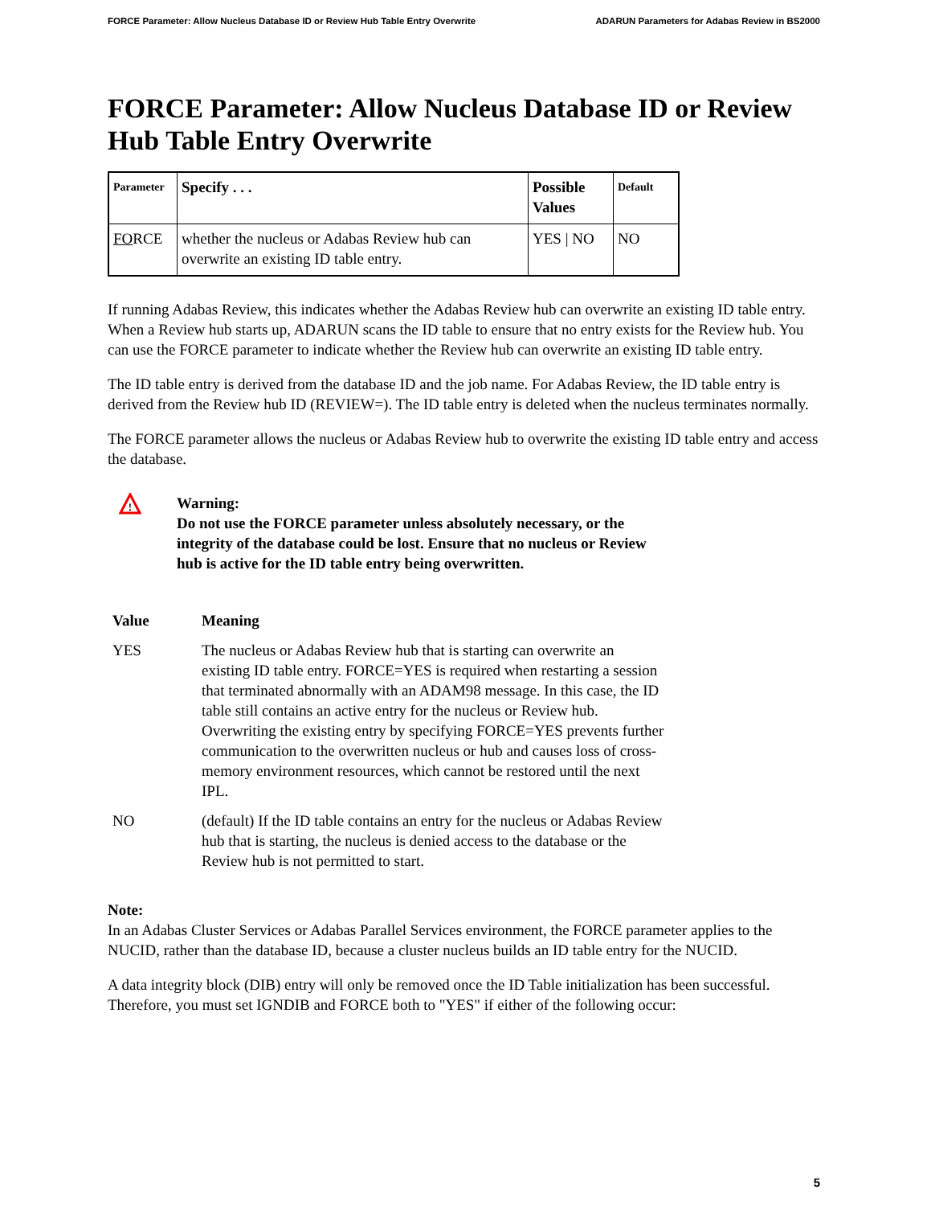FORCE Parameter: Allow Nucleus Database ID or Review Hub Table Entry Overwrite ADARUN Parameters for Adabas Review in BS2000
FORCE Parameter: Allow Nucleus Database ID or Review Hub Table Entry Overwrite
| Parameter | Specify . . . | Possible Values | Default |
| --- | --- | --- | --- |
| FO RCE | whether the nucleus or Adabas Review hub can overwrite an existing ID table entry. | YES / NO | NO |
If running Adabas Review, this indicates whether the Adabas Review hub can overwrite an existing ID table entry. When a Review hub starts up, ADARUN scans the ID table to ensure that no entry exists for the Review hub. You can use the FORCE parameter to indicate whether the Review hub can overwrite an existing ID table entry.
The ID table entry is derived from the database ID and the job name. For Adabas Review, the ID table entry is derived from the Review hub ID (REVIEW=). The ID table entry is deleted when the nucleus terminates normally.
The FORCE parameter allows the nucleus or Adabas Review hub to overwrite the existing ID table entry and access the database.
!
Warning:
Do not use the FORCE parameter unless absolutely necessary, or the integrity of the database could be lost. Ensure that no nucleus or Review hub is active for the ID table entry being overwritten.
| Value | Meaning |
| --- | --- |
| YES | The nucleus or Adabas Review hub that is starting can overwrite an existing ID table entry. FORCE=YES is required when restarting a session that terminated abnormally with an ADAM98 message. In this case, the ID table still contains an active entry for the nucleus or Review hub. Overwriting the existing entry by specifying FORCE=YES prevents further communication to the overwritten nucleus or hub and causes loss of cross-memory environment resources, which cannot be restored until the next IPL. |
| NO | (default) If the ID table contains an entry for the nucleus or Adabas Review hub that is starting, the nucleus is denied access to the database or the Review hub is not permitted to start. |
Note:
In an Adabas Cluster Services or Adabas Parallel Services environment, the FORCE parameter applies to the NUCID, rather than the database ID, because a cluster nucleus builds an ID table entry for the NUCID.
A data integrity block (DIB) entry will only be removed once the ID Table initialization has been successful. Therefore, you must set IGNDIB and FORCE both to "YES" if either of the following occur:
5